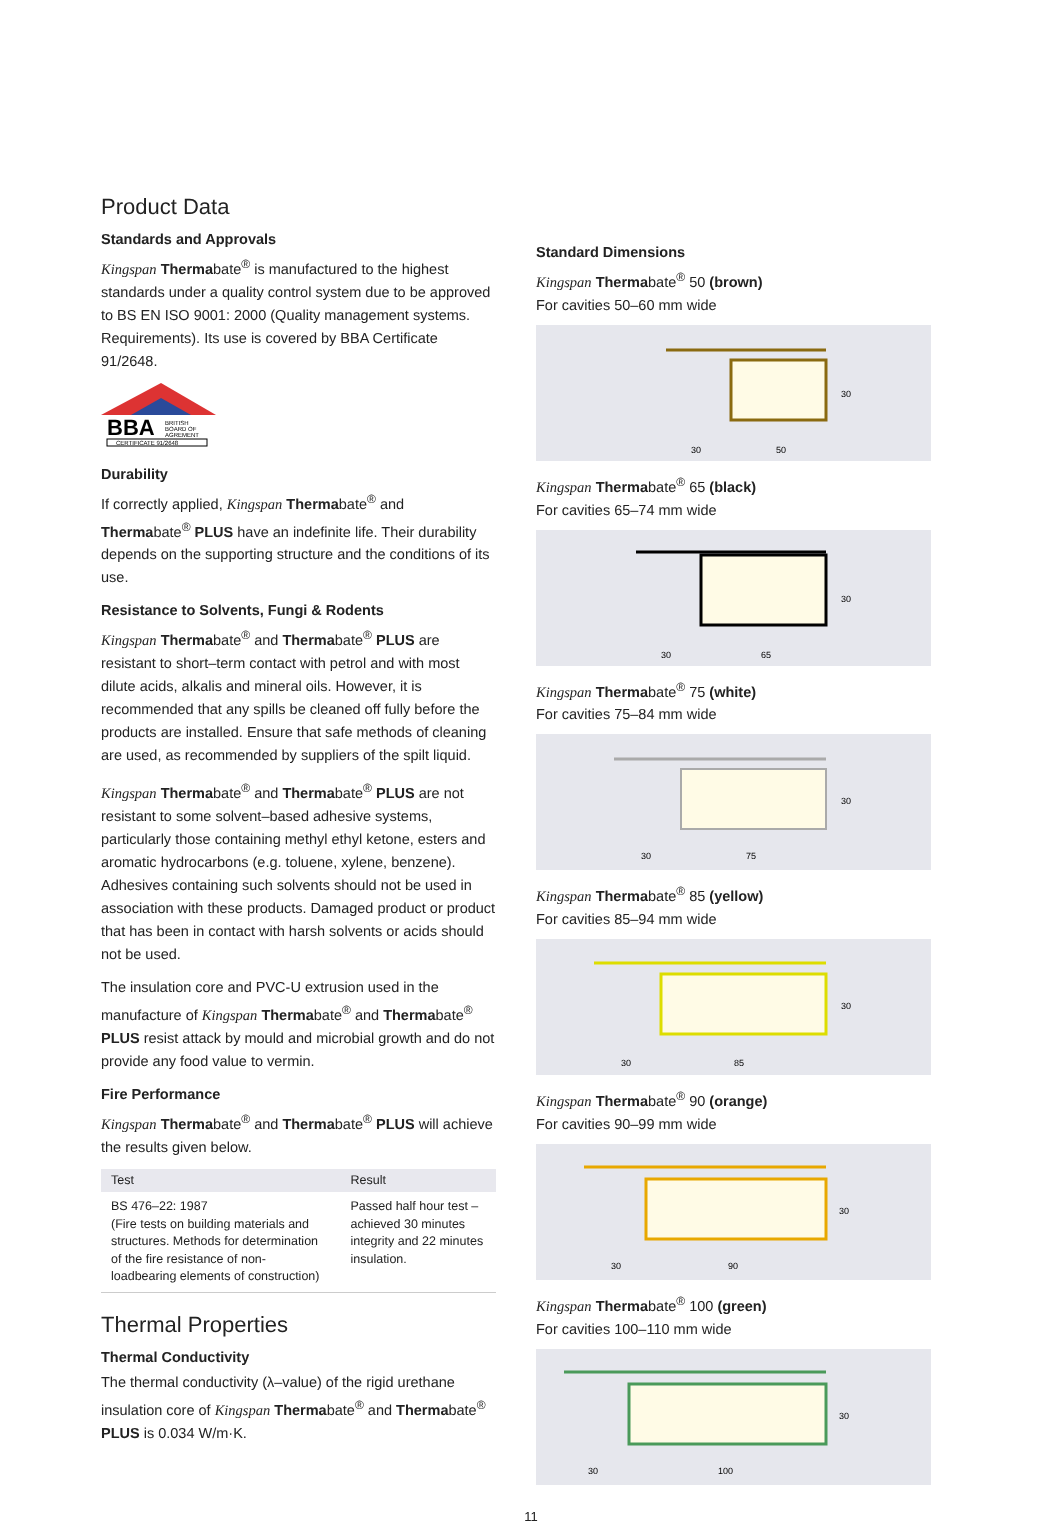Product Data
Standards and Approvals
Kingspan Thermabate<sup>®</sup> is manufactured to the highest standards under a quality control system due to be approved to BS EN ISO 9001: 2000 (Quality management systems. Requirements). Its use is covered by BBA Certificate 91/2648.
BBA
BRITISH
BOARD OF
AGREMENT
CERTIFICATE 91/2648
Durability
If correctly applied, Kingspan Thermabate<sup>®</sup> and Thermabate<sup>®</sup> PLUS have an indefinite life. Their durability depends on the supporting structure and the conditions of its use.
Resistance to Solvents, Fungi & Rodents
Kingspan Thermabate<sup>®</sup> and Thermabate<sup>®</sup> PLUS are resistant to short–term contact with petrol and with most dilute acids, alkalis and mineral oils. However, it is recommended that any spills be cleaned off fully before the products are installed. Ensure that safe methods of cleaning are used, as recommended by suppliers of the spilt liquid.
Kingspan Thermabate<sup>®</sup> and Thermabate<sup>®</sup> PLUS are not resistant to some solvent–based adhesive systems, particularly those containing methyl ethyl ketone, esters and aromatic hydrocarbons (e.g. toluene, xylene, benzene). Adhesives containing such solvents should not be used in association with these products. Damaged product or product that has been in contact with harsh solvents or acids should not be used.
The insulation core and PVC-U extrusion used in the manufacture of Kingspan Thermabate<sup>®</sup> and Thermabate<sup>®</sup> PLUS resist attack by mould and microbial growth and do not provide any food value to vermin.
Fire Performance
Kingspan Thermabate<sup>®</sup> and Thermabate<sup>®</sup> PLUS will achieve the results given below.
| Test | Result |
| --- | --- |
| BS 476–22: 1987 (Fire tests on building materials and structures. Methods for determination of the fire resistance of non-loadbearing elements of construction) | Passed half hour test – achieved 30 minutes integrity and 22 minutes insulation. |
Thermal Properties
Thermal Conductivity
The thermal conductivity (λ–value) of the rigid urethane insulation core of Kingspan Thermabate<sup>®</sup> and Thermabate<sup>®</sup> PLUS is 0.034 W/m·K.
Standard Dimensions
Kingspan Thermabate<sup>®</sup> 50 (brown)
For cavities 50–60 mm wide
30
50
30
Kingspan Thermabate<sup>®</sup> 65 (black)
For cavities 65–74 mm wide
30
65
30
Kingspan Thermabate<sup>®</sup> 75 (white)
For cavities 75–84 mm wide
30
75
30
Kingspan Thermabate<sup>®</sup> 85 (yellow)
For cavities 85–94 mm wide
30
85
30
Kingspan Thermabate<sup>®</sup> 90 (orange)
For cavities 90–99 mm wide
30
90
30
Kingspan Thermabate<sup>®</sup> 100 (green)
For cavities 100–110 mm wide
30
100
30
11